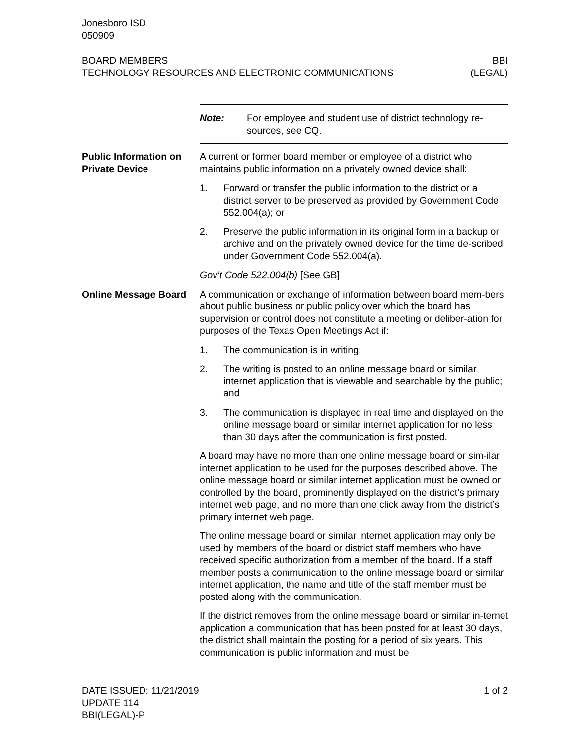Jonesboro ISD
050909
BOARD MEMBERS
TECHNOLOGY RESOURCES AND ELECTRONIC COMMUNICATIONS
BBI
(LEGAL)
Note: For employee and student use of district technology re-sources, see CQ.
Public Information on Private Device
A current or former board member or employee of a district who maintains public information on a privately owned device shall:
1. Forward or transfer the public information to the district or a district server to be preserved as provided by Government Code 552.004(a); or
2. Preserve the public information in its original form in a backup or archive and on the privately owned device for the time de-scribed under Government Code 552.004(a).
Gov’t Code 522.004(b) [See GB]
Online Message Board A communication or exchange of information between board mem-bers about public business or public policy over which the board has supervision or control does not constitute a meeting or deliber-ation for purposes of the Texas Open Meetings Act if:
1. The communication is in writing;
2. The writing is posted to an online message board or similar internet application that is viewable and searchable by the public; and
3. The communication is displayed in real time and displayed on the online message board or similar internet application for no less than 30 days after the communication is first posted.
A board may have no more than one online message board or sim-ilar internet application to be used for the purposes described above. The online message board or similar internet application must be owned or controlled by the board, prominently displayed on the district’s primary internet web page, and no more than one click away from the district’s primary internet web page.
The online message board or similar internet application may only be used by members of the board or district staff members who have received specific authorization from a member of the board. If a staff member posts a communication to the online message board or similar internet application, the name and title of the staff member must be posted along with the communication.
If the district removes from the online message board or similar in-ternet application a communication that has been posted for at least 30 days, the district shall maintain the posting for a period of six years. This communication is public information and must be
DATE ISSUED: 11/21/2019
UPDATE 114
BBI(LEGAL)-P
1 of 2